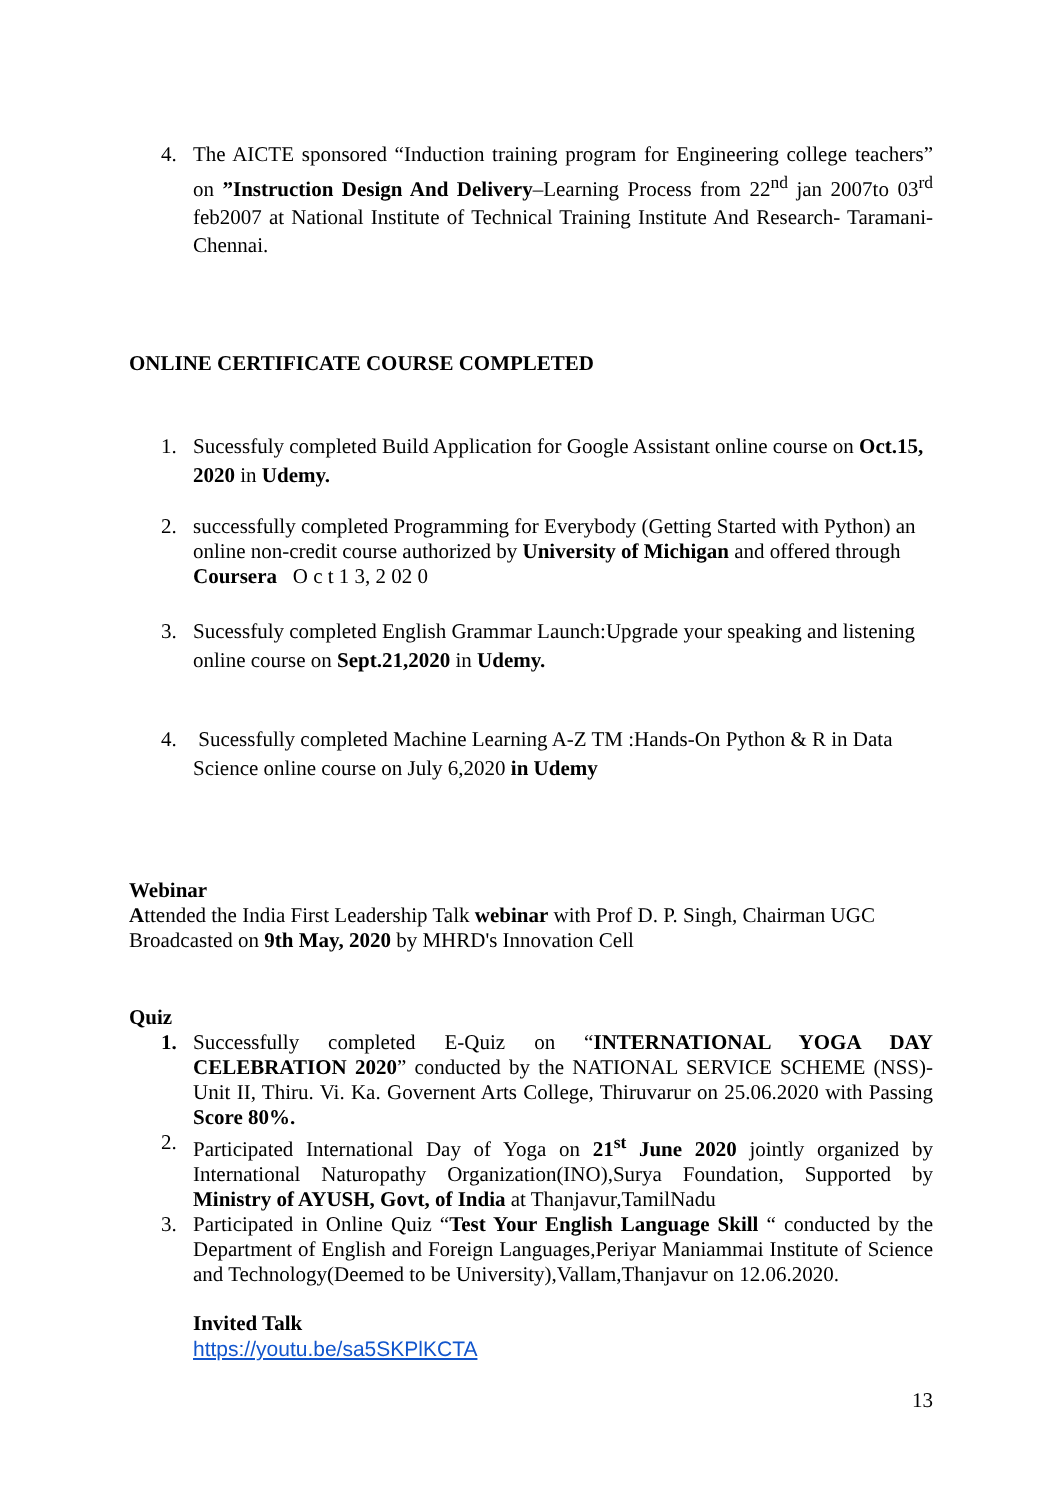4. The AICTE sponsored “Induction training program for Engineering college teachers” on ”Instruction Design And Delivery–Learning Process from 22<sup>nd</sup> jan 2007to 03<sup>rd</sup> feb2007 at National Institute of Technical Training Institute And Research- Taramani-Chennai.
ONLINE CERTIFICATE COURSE COMPLETED
1. Sucessfuly completed Build Application for Google Assistant online course on Oct.15, 2020 in Udemy.
2. successfully completed Programming for Everybody (Getting Started with Python) an online non-credit course authorized by University of Michigan and offered through Coursera O c t 1 3, 2 02 0
3. Sucessfuly completed English Grammar Launch:Upgrade your speaking and listening online course on Sept.21,2020 in Udemy.
4. Sucessfully completed Machine Learning A-Z TM :Hands-On Python & R in Data Science online course on July 6,2020 in Udemy
Webinar
Attended the India First Leadership Talk webinar with Prof D. P. Singh, Chairman UGC Broadcasted on 9th May, 2020 by MHRD's Innovation Cell
Quiz
1. Successfully completed E-Quiz on “INTERNATIONAL YOGA DAY CELEBRATION 2020” conducted by the NATIONAL SERVICE SCHEME (NSS)-Unit II, Thiru. Vi. Ka. Governent Arts College, Thiruvarur on 25.06.2020 with Passing Score 80%.
2. Participated International Day of Yoga on 21<sup>st</sup> June 2020 jointly organized by International Naturopathy Organization(INO),Surya Foundation, Supported by Ministry of AYUSH, Govt, of India at Thanjavur,TamilNadu
3. Participated in Online Quiz “Test Your English Language Skill “ conducted by the Department of English and Foreign Languages,Periyar Maniammai Institute of Science and Technology(Deemed to be University),Vallam,Thanjavur on 12.06.2020.
Invited Talk
https://youtu.be/sa5SKPlKCTA
13